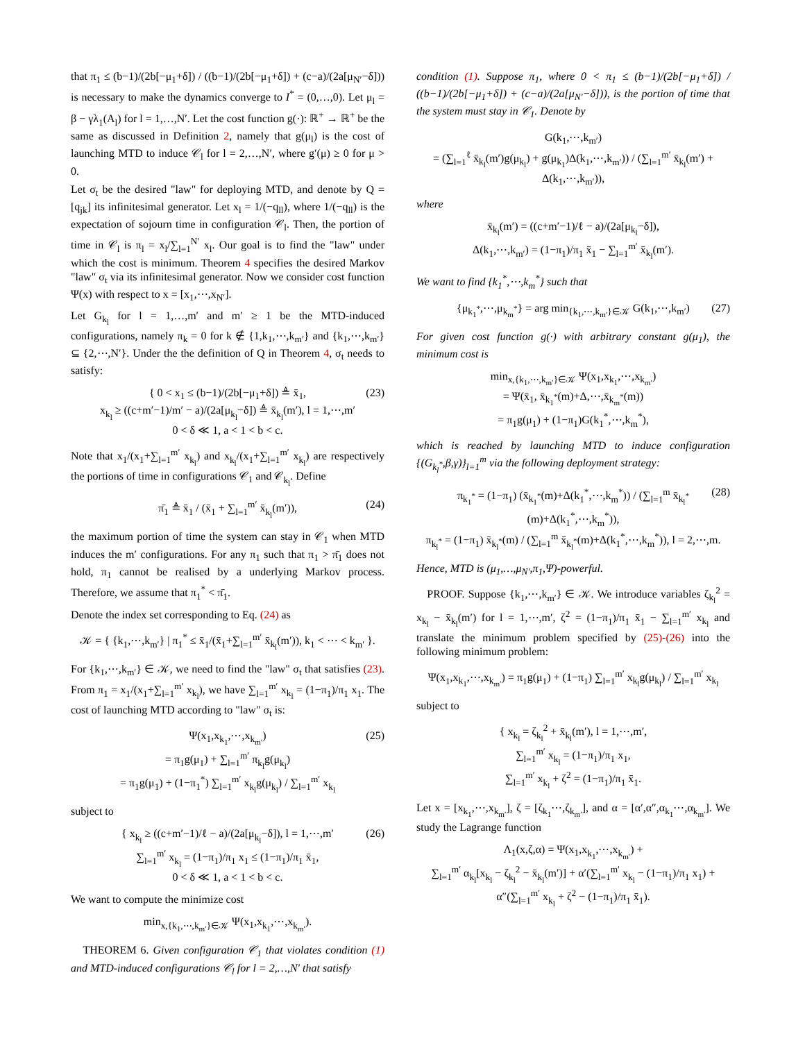that π<sub>1</sub> ≤ (b−1)/(2b[−μ<sub>1</sub>+δ]) / ((b−1)/(2b[−μ<sub>1</sub>+δ]) + (c−a)/(2a[μ<sub>N′</sub>−δ])) is necessary to make the dynamics converge to I<sup>*</sup> = (0,…,0). Let μ<sub>l</sub> = β − γλ<sub>1</sub>(A<sub>l</sub>) for l = 1,…,N′. Let the cost function g(·): ℝ<sup>+</sup> → ℝ<sup>+</sup> be the same as discussed in Definition 2, namely that g(μ<sub>l</sub>) is the cost of launching MTD to induce 𝒞<sub>l</sub> for l = 2,…,N′, where g′(μ) ≥ 0 for μ > 0.
Let σ<sub>t</sub> be the desired "law" for deploying MTD, and denote by Q = [q<sub>jk</sub>] its infinitesimal generator. Let x<sub>l</sub> = 1/(−q<sub>ll</sub>), where 1/(−q<sub>ll</sub>) is the expectation of sojourn time in configuration 𝒞<sub>l</sub>. Then, the portion of time in 𝒞<sub>l</sub> is π<sub>l</sub> = x<sub>l</sub>/∑<sub>l=1</sub><sup>N′</sup> x<sub>l</sub>. Our goal is to find the "law" under which the cost is minimum. Theorem 4 specifies the desired Markov "law" σ<sub>t</sub> via its infinitesimal generator. Now we consider cost function Ψ(x) with respect to x = [x<sub>1</sub>,⋯,x<sub>N′</sub>].
Let G<sub>k<sub>l</sub></sub> for l = 1,…,m′ and m′ ≥ 1 be the MTD-induced configurations, namely π<sub>k</sub> = 0 for k ∉ {1,k<sub>1</sub>,⋯,k<sub>m′</sub>} and {k<sub>1</sub>,⋯,k<sub>m′</sub>} ⊆ {2,⋯,N′}. Under the the definition of Q in Theorem 4, σ<sub>t</sub> needs to satisfy:
{ 0 < x<sub>1</sub> ≤ (b−1)/(2b[−μ<sub>1</sub>+δ]) ≜ x̄<sub>1</sub>,
x<sub>k<sub>l</sub></sub> ≥ ((c+m′−1)/m′ − a)/(2a[μ<sub>k<sub>l</sub></sub>−δ]) ≜ x̄<sub>k<sub>l</sub></sub>(m′), l = 1,⋯,m′
0 < δ ≪ 1, a < 1 < b < c.
(23)
Note that x<sub>1</sub>/(x<sub>1</sub>+∑<sub>l=1</sub><sup>m′</sup> x<sub>k<sub>l</sub></sub>) and x<sub>k<sub>l</sub></sub>/(x<sub>1</sub>+∑<sub>l=1</sub><sup>m′</sup> x<sub>k<sub>l</sub></sub>) are respectively the portions of time in configurations 𝒞<sub>1</sub> and 𝒞<sub>k<sub>l</sub></sub>. Define
π̄<sub>1</sub> ≜ x̄<sub>1</sub> / (x̄<sub>1</sub> + ∑<sub>l=1</sub><sup>m′</sup> x̄<sub>k<sub>l</sub></sub>(m′)), (24)
the maximum portion of time the system can stay in 𝒞<sub>1</sub> when MTD induces the m′ configurations. For any π<sub>1</sub> such that π<sub>1</sub> > π̄<sub>1</sub> does not hold, π<sub>1</sub> cannot be realised by a underlying Markov process. Therefore, we assume that π<sub>1</sub><sup>*</sup> < π̄<sub>1</sub>.
Denote the index set corresponding to Eq. (24) as
𝒦 = { {k<sub>1</sub>,⋯,k<sub>m′</sub>} | π<sub>1</sub><sup>*</sup> ≤ x̄<sub>1</sub>/(x̄<sub>1</sub>+∑<sub>l=1</sub><sup>m′</sup> x̄<sub>k<sub>l</sub></sub>(m′)), k<sub>1</sub> < ⋯ < k<sub>m′</sub> }.
For {k<sub>1</sub>,⋯,k<sub>m′</sub>} ∈ 𝒦, we need to find the "law" σ<sub>t</sub> that satisfies (23). From π<sub>1</sub> = x<sub>1</sub>/(x<sub>1</sub>+∑<sub>l=1</sub><sup>m′</sup> x<sub>k<sub>l</sub></sub>), we have ∑<sub>l=1</sub><sup>m′</sup> x<sub>k<sub>l</sub></sub> = (1−π<sub>1</sub>)/π<sub>1</sub> x<sub>1</sub>. The cost of launching MTD according to "law" σ<sub>t</sub> is:
Ψ(x<sub>1</sub>,x<sub>k<sub>1</sub></sub>,⋯,x<sub>k<sub>m′</sub></sub>)
= π<sub>1</sub>g(μ<sub>1</sub>) + ∑<sub>l=1</sub><sup>m′</sup> π<sub>k<sub>l</sub></sub>g(μ<sub>k<sub>l</sub></sub>)
= π<sub>1</sub>g(μ<sub>1</sub>) + (1−π<sub>1</sub><sup>*</sup>) ∑<sub>l=1</sub><sup>m′</sup> x<sub>k<sub>l</sub></sub>g(μ<sub>k<sub>l</sub></sub>) / ∑<sub>l=1</sub><sup>m′</sup> x<sub>k<sub>l</sub></sub>
(25)
subject to
{ x<sub>k<sub>l</sub></sub> ≥ ((c+m′−1)/ℓ − a)/(2a[μ<sub>k<sub>l</sub></sub>−δ]), l = 1,⋯,m′
∑<sub>l=1</sub><sup>m′</sup> x<sub>k<sub>l</sub></sub> = (1−π<sub>1</sub>)/π<sub>1</sub> x<sub>1</sub> ≤ (1−π<sub>1</sub>)/π<sub>1</sub> x̄<sub>1</sub>,
0 < δ ≪ 1, a < 1 < b < c.
(26)
We want to compute the minimize cost
min<sub>x,{k<sub>1</sub>,⋯,k<sub>m′</sub>}∈𝒦</sub> Ψ(x<sub>1</sub>,x<sub>k<sub>1</sub></sub>,⋯,x<sub>k<sub>m′</sub></sub>).
THEOREM 6. Given configuration 𝒞<sub>1</sub> that violates condition (1) and MTD-induced configurations 𝒞<sub>l</sub> for l = 2,…,N′ that satisfy
condition (1). Suppose π<sub>1</sub>, where 0 < π<sub>1</sub> ≤ (b−1)/(2b[−μ<sub>1</sub>+δ]) / ((b−1)/(2b[−μ<sub>1</sub>+δ]) + (c−a)/(2a[μ<sub>N′</sub>−δ])), is the portion of time that the system must stay in 𝒞<sub>1</sub>. Denote by
G(k<sub>1</sub>,⋯,k<sub>m′</sub>)
= (∑<sub>l=1</sub><sup>ℓ</sup> x̄<sub>k<sub>l</sub></sub>(m′)g(μ<sub>k<sub>l</sub></sub>) + g(μ<sub>k<sub>1</sub></sub>)Δ(k<sub>1</sub>,⋯,k<sub>m′</sub>)) / (∑<sub>l=1</sub><sup>m′</sup> x̄<sub>k<sub>l</sub></sub>(m′) + Δ(k<sub>1</sub>,⋯,k<sub>m′</sub>)),
where
x̄<sub>k<sub>l</sub></sub>(m′) = ((c+m′−1)/ℓ − a)/(2a[μ<sub>k<sub>l</sub></sub>−δ]),
Δ(k<sub>1</sub>,⋯,k<sub>m′</sub>) = (1−π<sub>1</sub>)/π<sub>1</sub> x̄<sub>1</sub> − ∑<sub>l=1</sub><sup>m′</sup> x̄<sub>k<sub>l</sub></sub>(m′).
We want to find {k<sub>1</sub><sup>*</sup>,⋯,k<sub>m</sub><sup>*</sup>} such that
{μ<sub>k<sub>1</sub><sup>*</sup></sub>,⋯,μ<sub>k<sub>m</sub><sup>*</sup></sub>} = arg min<sub>{k<sub>1</sub>,⋯,k<sub>m′</sub>}∈𝒦</sub> G(k<sub>1</sub>,⋯,k<sub>m′</sub>) (27)
For given cost function g(·) with arbitrary constant g(μ<sub>1</sub>), the minimum cost is
min<sub>x,{k<sub>1</sub>,⋯,k<sub>m′</sub>}∈𝒦</sub> Ψ(x<sub>1</sub>,x<sub>k<sub>1</sub></sub>,⋯,x<sub>k<sub>m′</sub></sub>)
= Ψ(x̄<sub>1</sub>, x̄<sub>k<sub>1</sub><sup>*</sup></sub>(m)+Δ,⋯,x̄<sub>k<sub>m</sub><sup>*</sup></sub>(m))
= π<sub>1</sub>g(μ<sub>1</sub>) + (1−π<sub>1</sub>)G(k<sub>1</sub><sup>*</sup>,⋯,k<sub>m</sub><sup>*</sup>),
which is reached by launching MTD to induce configuration {(G<sub>k<sub>l</sub><sup>*</sup></sub>,β,γ)}<sub>l=1</sub><sup>m</sup> via the following deployment strategy:
π<sub>k<sub>1</sub><sup>*</sup></sub> = (1−π<sub>1</sub>) (x̄<sub>k<sub>1</sub><sup>*</sup></sub>(m)+Δ(k<sub>1</sub><sup>*</sup>,⋯,k<sub>m</sub><sup>*</sup>)) / (∑<sub>l=1</sub><sup>m</sup> x̄<sub>k<sub>l</sub><sup>*</sup></sub>(m)+Δ(k<sub>1</sub><sup>*</sup>,⋯,k<sub>m</sub><sup>*</sup>)), (28)
π<sub>k<sub>l</sub><sup>*</sup></sub> = (1−π<sub>1</sub>) x̄<sub>k<sub>l</sub><sup>*</sup></sub>(m) / (∑<sub>l=1</sub><sup>m</sup> x̄<sub>k<sub>l</sub><sup>*</sup></sub>(m)+Δ(k<sub>1</sub><sup>*</sup>,⋯,k<sub>m</sub><sup>*</sup>)), l = 2,⋯,m.
Hence, MTD is (μ<sub>1</sub>,…,μ<sub>N′</sub>,π<sub>1</sub>,Ψ)-powerful.
PROOF. Suppose {k<sub>1</sub>,⋯,k<sub>m′</sub>} ∈ 𝒦. We introduce variables ζ<sub>k<sub>l</sub></sub><sup>2</sup> = x<sub>k<sub>l</sub></sub> − x̄<sub>k<sub>l</sub></sub>(m′) for l = 1,⋯,m′, ζ<sup>2</sup> = (1−π<sub>1</sub>)/π<sub>1</sub> x̄<sub>1</sub> − ∑<sub>l=1</sub><sup>m′</sup> x<sub>k<sub>l</sub></sub> and translate the minimum problem specified by (25)-(26) into the following minimum problem:
Ψ(x<sub>1</sub>,x<sub>k<sub>1</sub></sub>,⋯,x<sub>k<sub>m′</sub></sub>) = π<sub>1</sub>g(μ<sub>1</sub>) + (1−π<sub>1</sub>) ∑<sub>l=1</sub><sup>m′</sup> x<sub>k<sub>l</sub></sub>g(μ<sub>k<sub>l</sub></sub>) / ∑<sub>l=1</sub><sup>m′</sup> x<sub>k<sub>l</sub></sub>
subject to
{ x<sub>k<sub>l</sub></sub> = ζ<sub>k<sub>l</sub></sub><sup>2</sup> + x̄<sub>k<sub>l</sub></sub>(m′), l = 1,⋯,m′,
∑<sub>l=1</sub><sup>m′</sup> x<sub>k<sub>l</sub></sub> = (1−π<sub>1</sub>)/π<sub>1</sub> x<sub>1</sub>,
∑<sub>l=1</sub><sup>m′</sup> x<sub>k<sub>l</sub></sub> + ζ<sup>2</sup> = (1−π<sub>1</sub>)/π<sub>1</sub> x̄<sub>1</sub>.
Let x = [x<sub>k<sub>1</sub></sub>,⋯,x<sub>k<sub>m′</sub></sub>], ζ = [ζ<sub>k<sub>1</sub></sub>⋯,ζ<sub>k<sub>m′</sub></sub>], and α = [α′,α″,α<sub>k<sub>1</sub></sub>⋯,α<sub>k<sub>m′</sub></sub>]. We study the Lagrange function
Λ<sub>1</sub>(x,ζ,α) = Ψ(x<sub>1</sub>,x<sub>k<sub>1</sub></sub>,⋯,x<sub>k<sub>m′</sub></sub>) +
∑<sub>l=1</sub><sup>m′</sup> α<sub>k<sub>l</sub></sub>[x<sub>k<sub>l</sub></sub> − ζ<sub>k<sub>l</sub></sub><sup>2</sup> − x̄<sub>k<sub>l</sub></sub>(m′)] + α′(∑<sub>l=1</sub><sup>m′</sup> x<sub>k<sub>l</sub></sub> − (1−π<sub>1</sub>)/π<sub>1</sub> x<sub>1</sub>) +
α″(∑<sub>l=1</sub><sup>m′</sup> x<sub>k<sub>l</sub></sub> + ζ<sup>2</sup> − (1−π<sub>1</sub>)/π<sub>1</sub> x̄<sub>1</sub>).